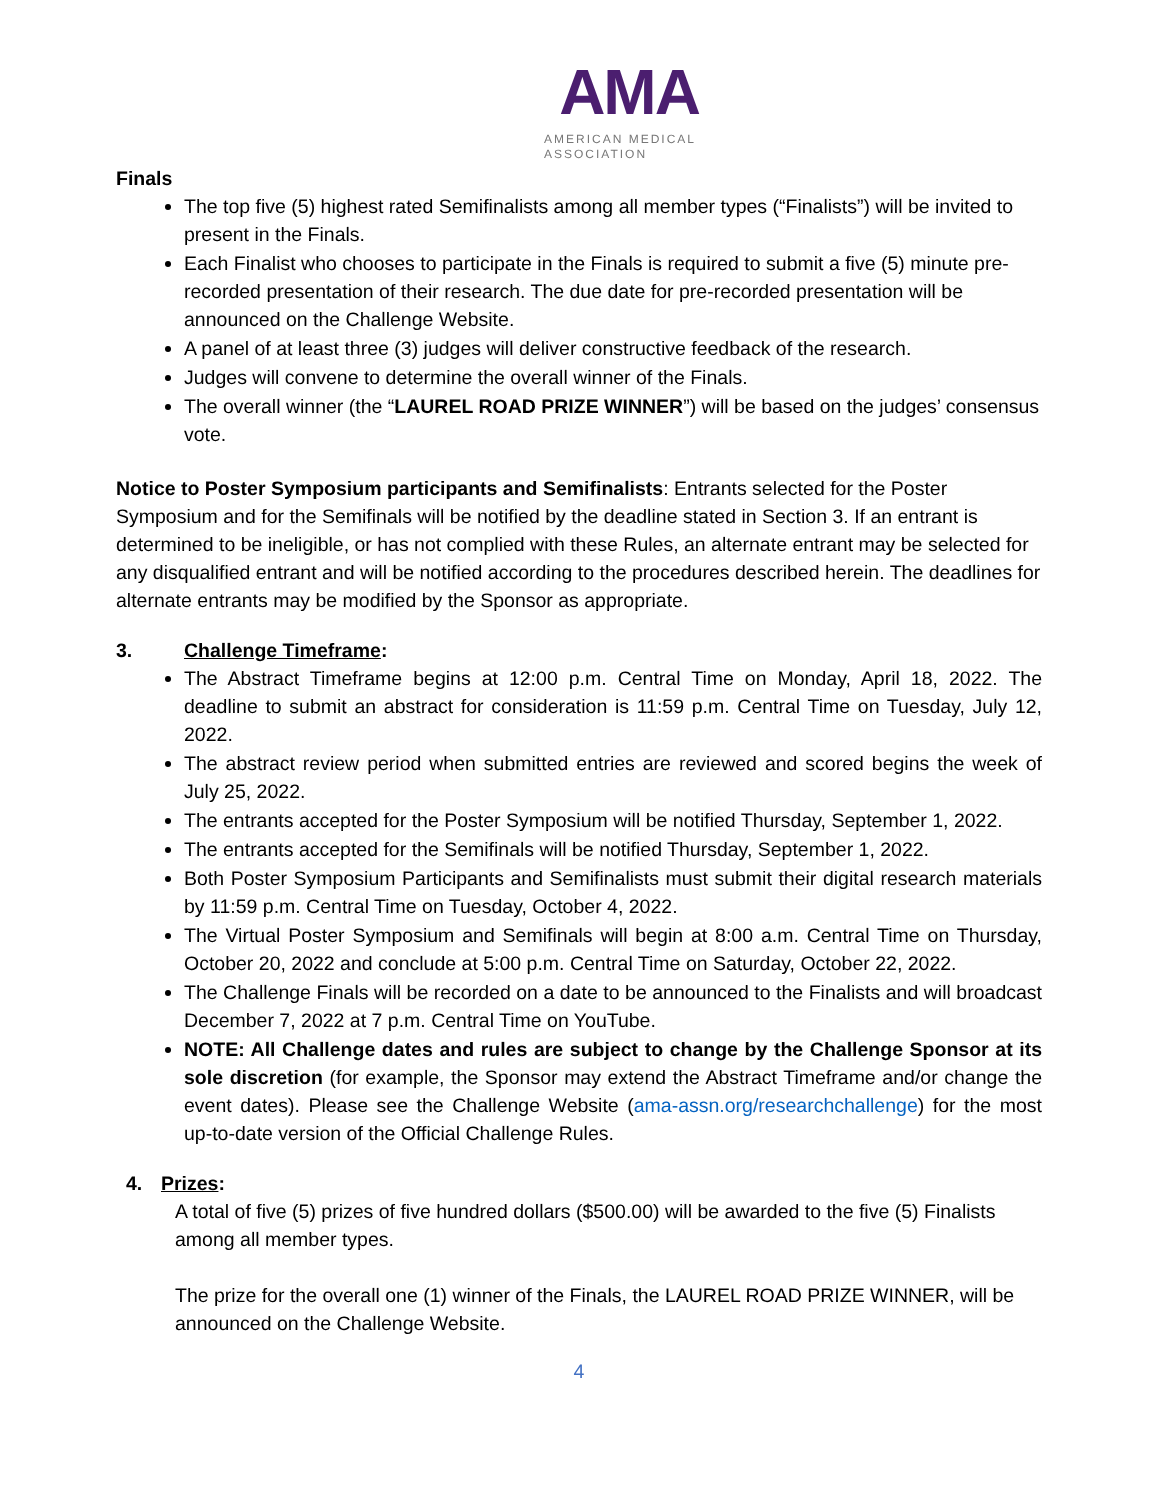AMA
AMERICAN MEDICAL ASSOCIATION
Finals
The top five (5) highest rated Semifinalists among all member types (“Finalists”) will be invited to present in the Finals.
Each Finalist who chooses to participate in the Finals is required to submit a five (5) minute pre-recorded presentation of their research. The due date for pre-recorded presentation will be announced on the Challenge Website.
A panel of at least three (3) judges will deliver constructive feedback of the research.
Judges will convene to determine the overall winner of the Finals.
The overall winner (the “LAUREL ROAD PRIZE WINNER”) will be based on the judges’ consensus vote.
Notice to Poster Symposium participants and Semifinalists: Entrants selected for the Poster Symposium and for the Semifinals will be notified by the deadline stated in Section 3. If an entrant is determined to be ineligible, or has not complied with these Rules, an alternate entrant may be selected for any disqualified entrant and will be notified according to the procedures described herein. The deadlines for alternate entrants may be modified by the Sponsor as appropriate.
3. Challenge Timeframe:
The Abstract Timeframe begins at 12:00 p.m. Central Time on Monday, April 18, 2022. The deadline to submit an abstract for consideration is 11:59 p.m. Central Time on Tuesday, July 12, 2022.
The abstract review period when submitted entries are reviewed and scored begins the week of July 25, 2022.
The entrants accepted for the Poster Symposium will be notified Thursday, September 1, 2022.
The entrants accepted for the Semifinals will be notified Thursday, September 1, 2022.
Both Poster Symposium Participants and Semifinalists must submit their digital research materials by 11:59 p.m. Central Time on Tuesday, October 4, 2022.
The Virtual Poster Symposium and Semifinals will begin at 8:00 a.m. Central Time on Thursday, October 20, 2022 and conclude at 5:00 p.m. Central Time on Saturday, October 22, 2022.
The Challenge Finals will be recorded on a date to be announced to the Finalists and will broadcast December 7, 2022 at 7 p.m. Central Time on YouTube.
NOTE: All Challenge dates and rules are subject to change by the Challenge Sponsor at its sole discretion (for example, the Sponsor may extend the Abstract Timeframe and/or change the event dates). Please see the Challenge Website (ama-assn.org/researchchallenge) for the most up-to-date version of the Official Challenge Rules.
4. Prizes:
A total of five (5) prizes of five hundred dollars ($500.00) will be awarded to the five (5) Finalists among all member types.
The prize for the overall one (1) winner of the Finals, the LAUREL ROAD PRIZE WINNER, will be announced on the Challenge Website.
4